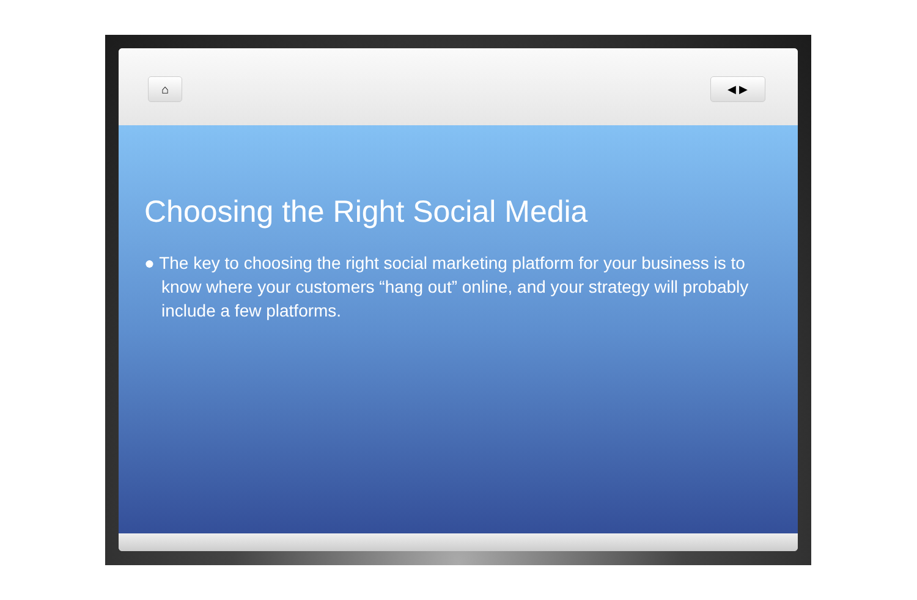⌂ ◀ ▶
Choosing the Right Social Media
● The key to choosing the right social marketing platform for your business is to know where your customers “hang out” online, and your strategy will probably include a few platforms.